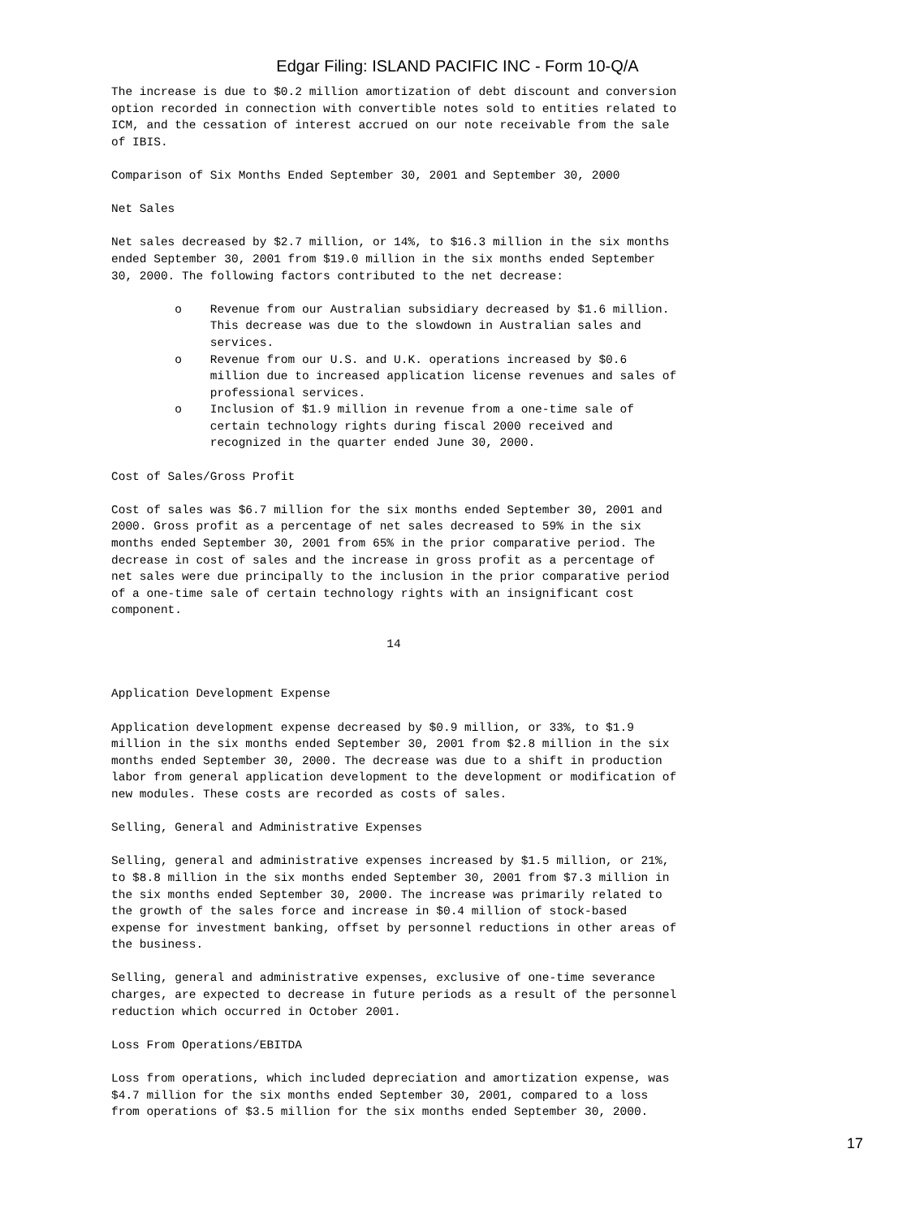Edgar Filing: ISLAND PACIFIC INC - Form 10-Q/A
The increase is due to $0.2 million amortization of debt discount and conversion
option recorded in connection with convertible notes sold to entities related to
ICM, and the cessation of interest accrued on our note receivable from the sale
of IBIS.

Comparison of Six Months Ended September 30, 2001 and September 30, 2000

Net Sales

Net sales decreased by $2.7 million, or 14%, to $16.3 million in the six months
ended September 30, 2001 from $19.0 million in the six months ended September
30, 2000. The following factors contributed to the net decrease:

         o    Revenue from our Australian subsidiary decreased by $1.6 million.
              This decrease was due to the slowdown in Australian sales and
              services.
         o    Revenue from our U.S. and U.K. operations increased by $0.6
              million due to increased application license revenues and sales of
              professional services.
         o    Inclusion of $1.9 million in revenue from a one-time sale of
              certain technology rights during fiscal 2000 received and
              recognized in the quarter ended June 30, 2000.

Cost of Sales/Gross Profit

Cost of sales was $6.7 million for the six months ended September 30, 2001 and
2000. Gross profit as a percentage of net sales decreased to 59% in the six
months ended September 30, 2001 from 65% in the prior comparative period. The
decrease in cost of sales and the increase in gross profit as a percentage of
net sales were due principally to the inclusion in the prior comparative period
of a one-time sale of certain technology rights with an insignificant cost
component.

                                       14


Application Development Expense

Application development expense decreased by $0.9 million, or 33%, to $1.9
million in the six months ended September 30, 2001 from $2.8 million in the six
months ended September 30, 2000. The decrease was due to a shift in production
labor from general application development to the development or modification of
new modules. These costs are recorded as costs of sales.

Selling, General and Administrative Expenses

Selling, general and administrative expenses increased by $1.5 million, or 21%,
to $8.8 million in the six months ended September 30, 2001 from $7.3 million in
the six months ended September 30, 2000. The increase was primarily related to
the growth of the sales force and increase in $0.4 million of stock-based
expense for investment banking, offset by personnel reductions in other areas of
the business.

Selling, general and administrative expenses, exclusive of one-time severance
charges, are expected to decrease in future periods as a result of the personnel
reduction which occurred in October 2001.

Loss From Operations/EBITDA

Loss from operations, which included depreciation and amortization expense, was
$4.7 million for the six months ended September 30, 2001, compared to a loss
from operations of $3.5 million for the six months ended September 30, 2000.
17